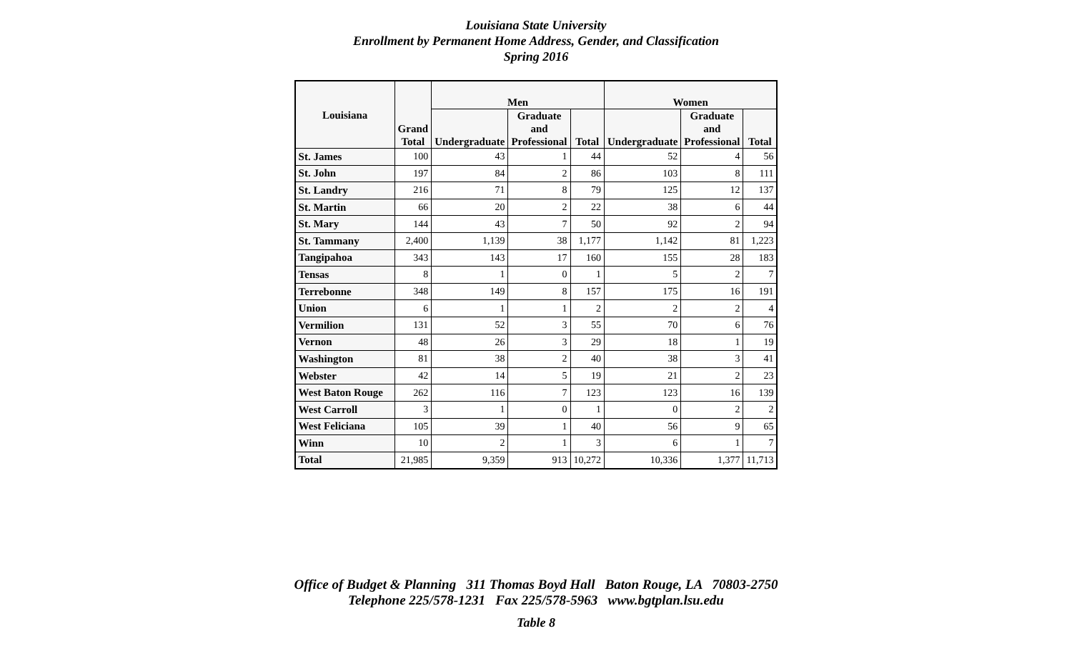Louisiana State University
Enrollment by Permanent Home Address, Gender, and Classification
Spring 2016
| Louisiana | Grand Total | Men | | | Women | | |
| --- | --- | --- | --- | --- | --- | --- | --- |
| | | Undergraduate | Graduate and Professional | Total | Undergraduate | Graduate and Professional | Total |
| St. James | 100 | 43 | 1 | 44 | 52 | 4 | 56 |
| St. John | 197 | 84 | 2 | 86 | 103 | 8 | 111 |
| St. Landry | 216 | 71 | 8 | 79 | 125 | 12 | 137 |
| St. Martin | 66 | 20 | 2 | 22 | 38 | 6 | 44 |
| St. Mary | 144 | 43 | 7 | 50 | 92 | 2 | 94 |
| St. Tammany | 2,400 | 1,139 | 38 | 1,177 | 1,142 | 81 | 1,223 |
| Tangipahoa | 343 | 143 | 17 | 160 | 155 | 28 | 183 |
| Tensas | 8 | 1 | 0 | 1 | 5 | 2 | 7 |
| Terrebonne | 348 | 149 | 8 | 157 | 175 | 16 | 191 |
| Union | 6 | 1 | 1 | 2 | 2 | 2 | 4 |
| Vermilion | 131 | 52 | 3 | 55 | 70 | 6 | 76 |
| Vernon | 48 | 26 | 3 | 29 | 18 | 1 | 19 |
| Washington | 81 | 38 | 2 | 40 | 38 | 3 | 41 |
| Webster | 42 | 14 | 5 | 19 | 21 | 2 | 23 |
| West Baton Rouge | 262 | 116 | 7 | 123 | 123 | 16 | 139 |
| West Carroll | 3 | 1 | 0 | 1 | 0 | 2 | 2 |
| West Feliciana | 105 | 39 | 1 | 40 | 56 | 9 | 65 |
| Winn | 10 | 2 | 1 | 3 | 6 | 1 | 7 |
| Total | 21,985 | 9,359 | 913 | 10,272 | 10,336 | 1,377 | 11,713 |
Office of Budget & Planning 311 Thomas Boyd Hall Baton Rouge, LA 70803-2750
Telephone 225/578-1231 Fax 225/578-5963 www.bgtplan.lsu.edu
Table 8